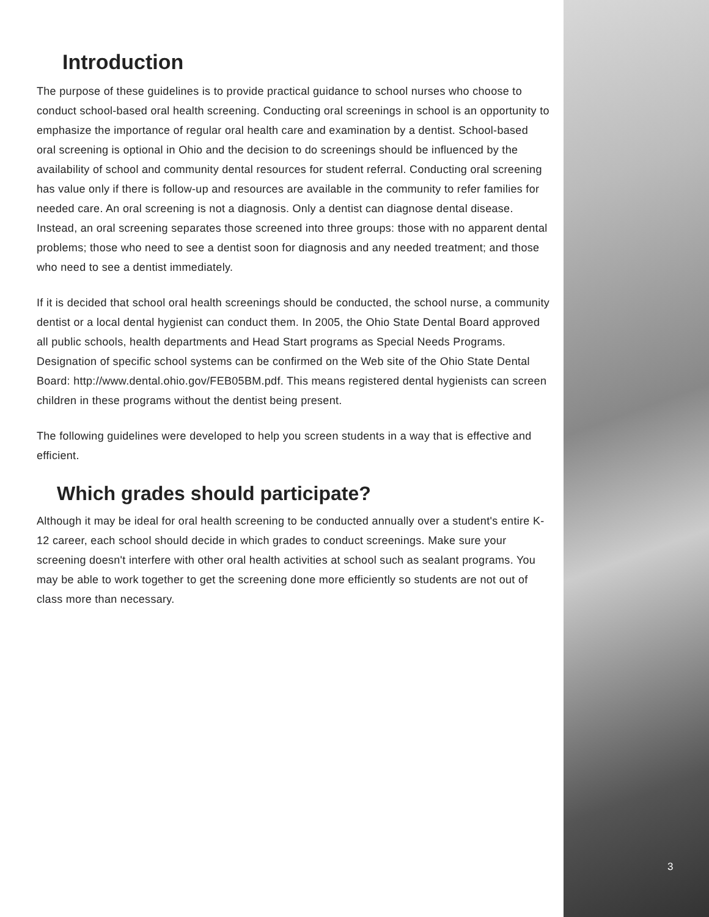Introduction
The purpose of these guidelines is to provide practical guidance to school nurses who choose to conduct school-based oral health screening. Conducting oral screenings in school is an opportunity to emphasize the importance of regular oral health care and examination by a dentist. School-based oral screening is optional in Ohio and the decision to do screenings should be influenced by the availability of school and community dental resources for student referral. Conducting oral screening has value only if there is follow-up and resources are available in the community to refer families for needed care. An oral screening is not a diagnosis. Only a dentist can diagnose dental disease. Instead, an oral screening separates those screened into three groups: those with no apparent dental problems; those who need to see a dentist soon for diagnosis and any needed treatment; and those who need to see a dentist immediately.
If it is decided that school oral health screenings should be conducted, the school nurse, a community dentist or a local dental hygienist can conduct them. In 2005, the Ohio State Dental Board approved all public schools, health departments and Head Start programs as Special Needs Programs. Designation of specific school systems can be confirmed on the Web site of the Ohio State Dental Board: http://www.dental.ohio.gov/FEB05BM.pdf. This means registered dental hygienists can screen children in these programs without the dentist being present.
The following guidelines were developed to help you screen students in a way that is effective and efficient.
Which grades should participate?
Although it may be ideal for oral health screening to be conducted annually over a student's entire K-12 career, each school should decide in which grades to conduct screenings. Make sure your screening doesn't interfere with other oral health activities at school such as sealant programs. You may be able to work together to get the screening done more efficiently so students are not out of class more than necessary.
3